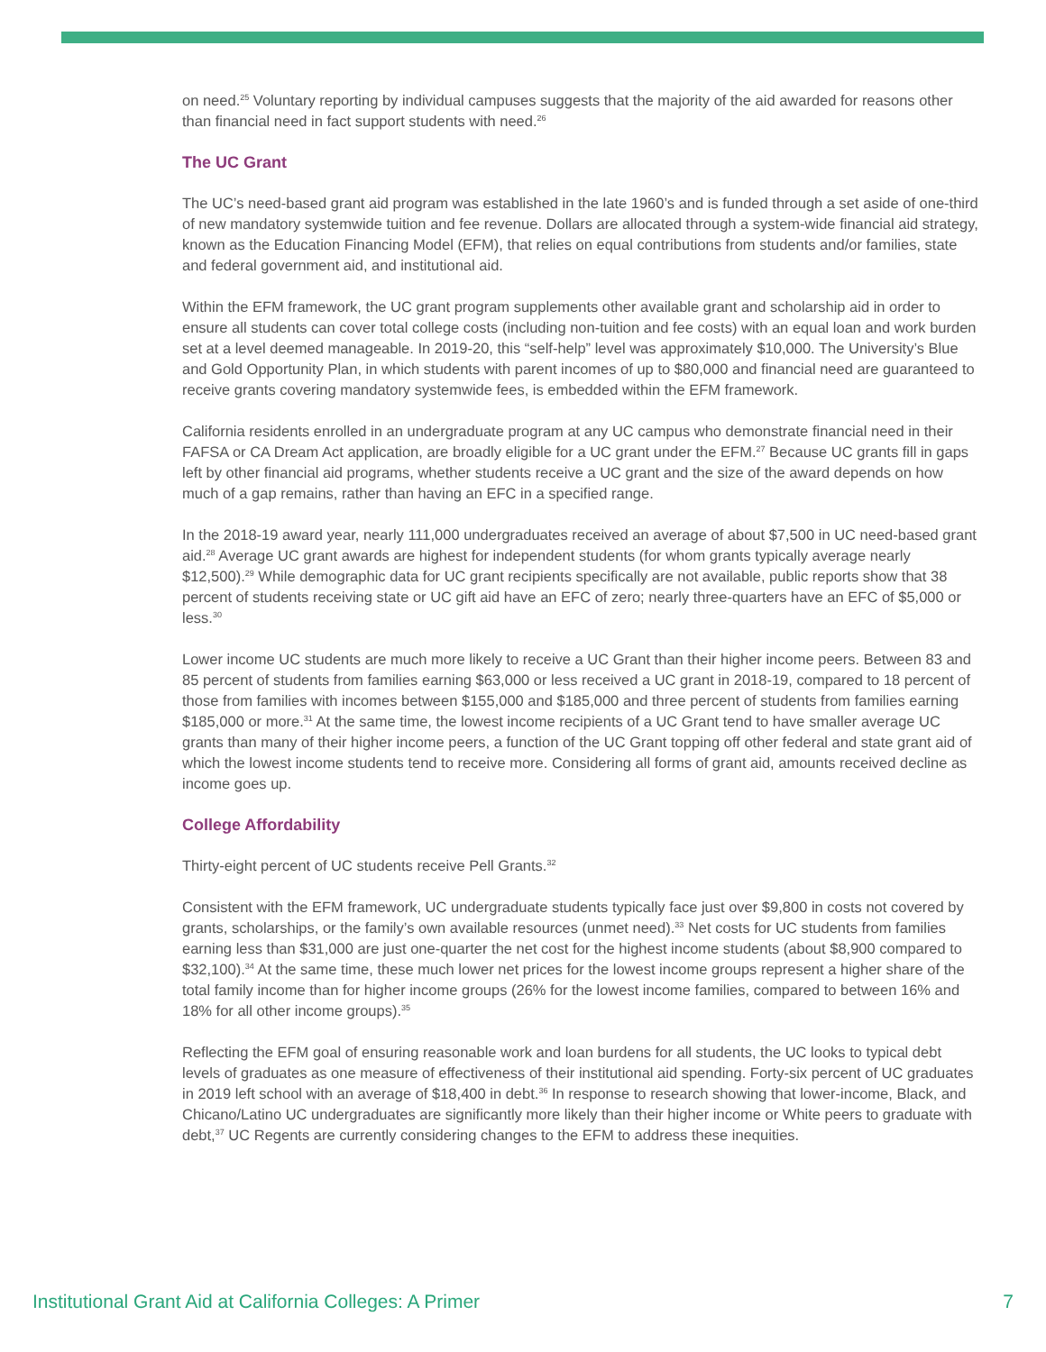on need.<sup>25</sup> Voluntary reporting by individual campuses suggests that the majority of the aid awarded for reasons other than financial need in fact support students with need.<sup>26</sup>
The UC Grant
The UC’s need-based grant aid program was established in the late 1960’s and is funded through a set aside of one-third of new mandatory systemwide tuition and fee revenue. Dollars are allocated through a system-wide financial aid strategy, known as the Education Financing Model (EFM), that relies on equal contributions from students and/or families, state and federal government aid, and institutional aid.
Within the EFM framework, the UC grant program supplements other available grant and scholarship aid in order to ensure all students can cover total college costs (including non-tuition and fee costs) with an equal loan and work burden set at a level deemed manageable. In 2019-20, this “self-help” level was approximately $10,000. The University’s Blue and Gold Opportunity Plan, in which students with parent incomes of up to $80,000 and financial need are guaranteed to receive grants covering mandatory systemwide fees, is embedded within the EFM framework.
California residents enrolled in an undergraduate program at any UC campus who demonstrate financial need in their FAFSA or CA Dream Act application, are broadly eligible for a UC grant under the EFM.<sup>27</sup> Because UC grants fill in gaps left by other financial aid programs, whether students receive a UC grant and the size of the award depends on how much of a gap remains, rather than having an EFC in a specified range.
In the 2018-19 award year, nearly 111,000 undergraduates received an average of about $7,500 in UC need-based grant aid.<sup>28</sup> Average UC grant awards are highest for independent students (for whom grants typically average nearly $12,500).<sup>29</sup> While demographic data for UC grant recipients specifically are not available, public reports show that 38 percent of students receiving state or UC gift aid have an EFC of zero; nearly three-quarters have an EFC of $5,000 or less.<sup>30</sup>
Lower income UC students are much more likely to receive a UC Grant than their higher income peers. Between 83 and 85 percent of students from families earning $63,000 or less received a UC grant in 2018-19, compared to 18 percent of those from families with incomes between $155,000 and $185,000 and three percent of students from families earning $185,000 or more.<sup>31</sup> At the same time, the lowest income recipients of a UC Grant tend to have smaller average UC grants than many of their higher income peers, a function of the UC Grant topping off other federal and state grant aid of which the lowest income students tend to receive more. Considering all forms of grant aid, amounts received decline as income goes up.
College Affordability
Thirty-eight percent of UC students receive Pell Grants.<sup>32</sup>
Consistent with the EFM framework, UC undergraduate students typically face just over $9,800 in costs not covered by grants, scholarships, or the family’s own available resources (unmet need).<sup>33</sup> Net costs for UC students from families earning less than $31,000 are just one-quarter the net cost for the highest income students (about $8,900 compared to $32,100).<sup>34</sup> At the same time, these much lower net prices for the lowest income groups represent a higher share of the total family income than for higher income groups (26% for the lowest income families, compared to between 16% and 18% for all other income groups).<sup>35</sup>
Reflecting the EFM goal of ensuring reasonable work and loan burdens for all students, the UC looks to typical debt levels of graduates as one measure of effectiveness of their institutional aid spending. Forty-six percent of UC graduates in 2019 left school with an average of $18,400 in debt.<sup>36</sup> In response to research showing that lower-income, Black, and Chicano/Latino UC undergraduates are significantly more likely than their higher income or White peers to graduate with debt,<sup>37</sup> UC Regents are currently considering changes to the EFM to address these inequities.
Institutional Grant Aid at California Colleges: A Primer 7